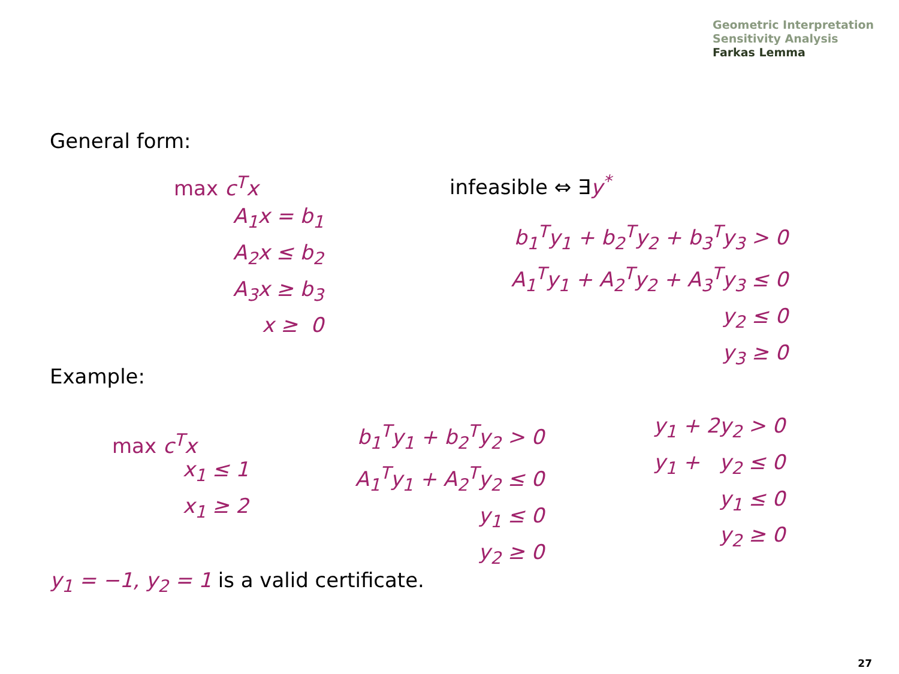Geometric Interpretation
Sensitivity Analysis
Farkas Lemma
General form:
max c<sup>T</sup>x
A<sub>1</sub>x = b<sub>1</sub>
A<sub>2</sub>x ≤ b<sub>2</sub>
A<sub>3</sub>x ≥ b<sub>3</sub>
x ≥ 0
infeasible ⇔ ∃y<sup>*</sup>
b<sub>1</sub><sup>T</sup>y<sub>1</sub> + b<sub>2</sub><sup>T</sup>y<sub>2</sub> + b<sub>3</sub><sup>T</sup>y<sub>3</sub> > 0
A<sub>1</sub><sup>T</sup>y<sub>1</sub> + A<sub>2</sub><sup>T</sup>y<sub>2</sub> + A<sub>3</sub><sup>T</sup>y<sub>3</sub> ≤ 0
y<sub>2</sub> ≤ 0
y<sub>3</sub> ≥ 0
Example:
max c<sup>T</sup>x
x<sub>1</sub> ≤ 1
x<sub>1</sub> ≥ 2
b<sub>1</sub><sup>T</sup>y<sub>1</sub> + b<sub>2</sub><sup>T</sup>y<sub>2</sub> > 0
A<sub>1</sub><sup>T</sup>y<sub>1</sub> + A<sub>2</sub><sup>T</sup>y<sub>2</sub> ≤ 0
y<sub>1</sub> ≤ 0
y<sub>2</sub> ≥ 0
y<sub>1</sub> + 2y<sub>2</sub> > 0
y<sub>1</sub> + y<sub>2</sub> ≤ 0
y<sub>1</sub> ≤ 0
y<sub>2</sub> ≥ 0
y<sub>1</sub> = −1, y<sub>2</sub> = 1 is a valid certificate.
27